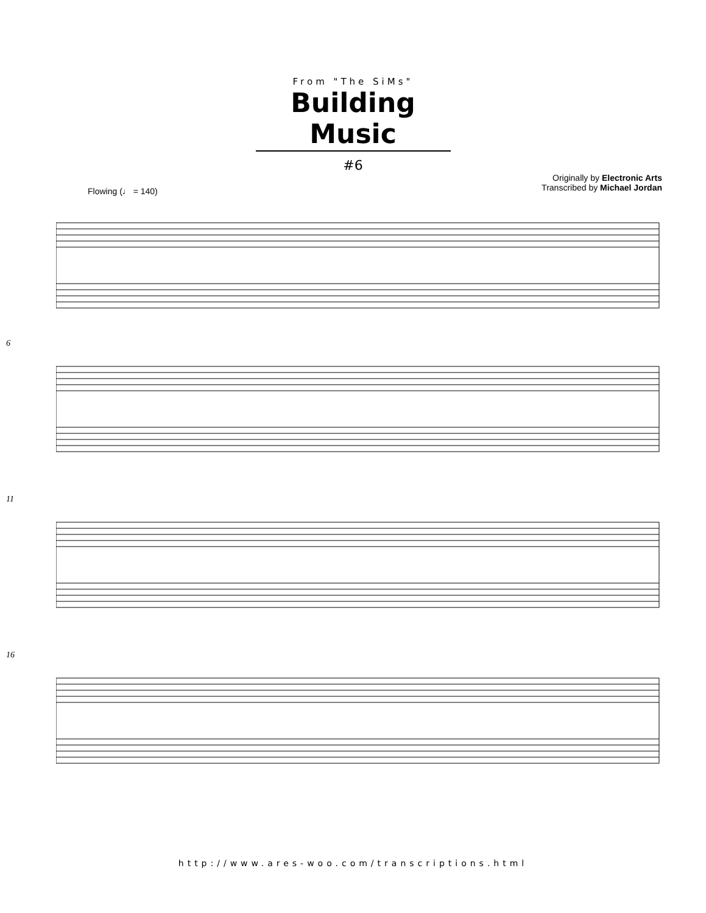From "The SiMs"
Building Music
#6
Flowing (♩ = 140)
Originally by Electronic Arts
Transcribed by Michael Jordan
6
11
16
http://www.ares-woo.com/transcriptions.html